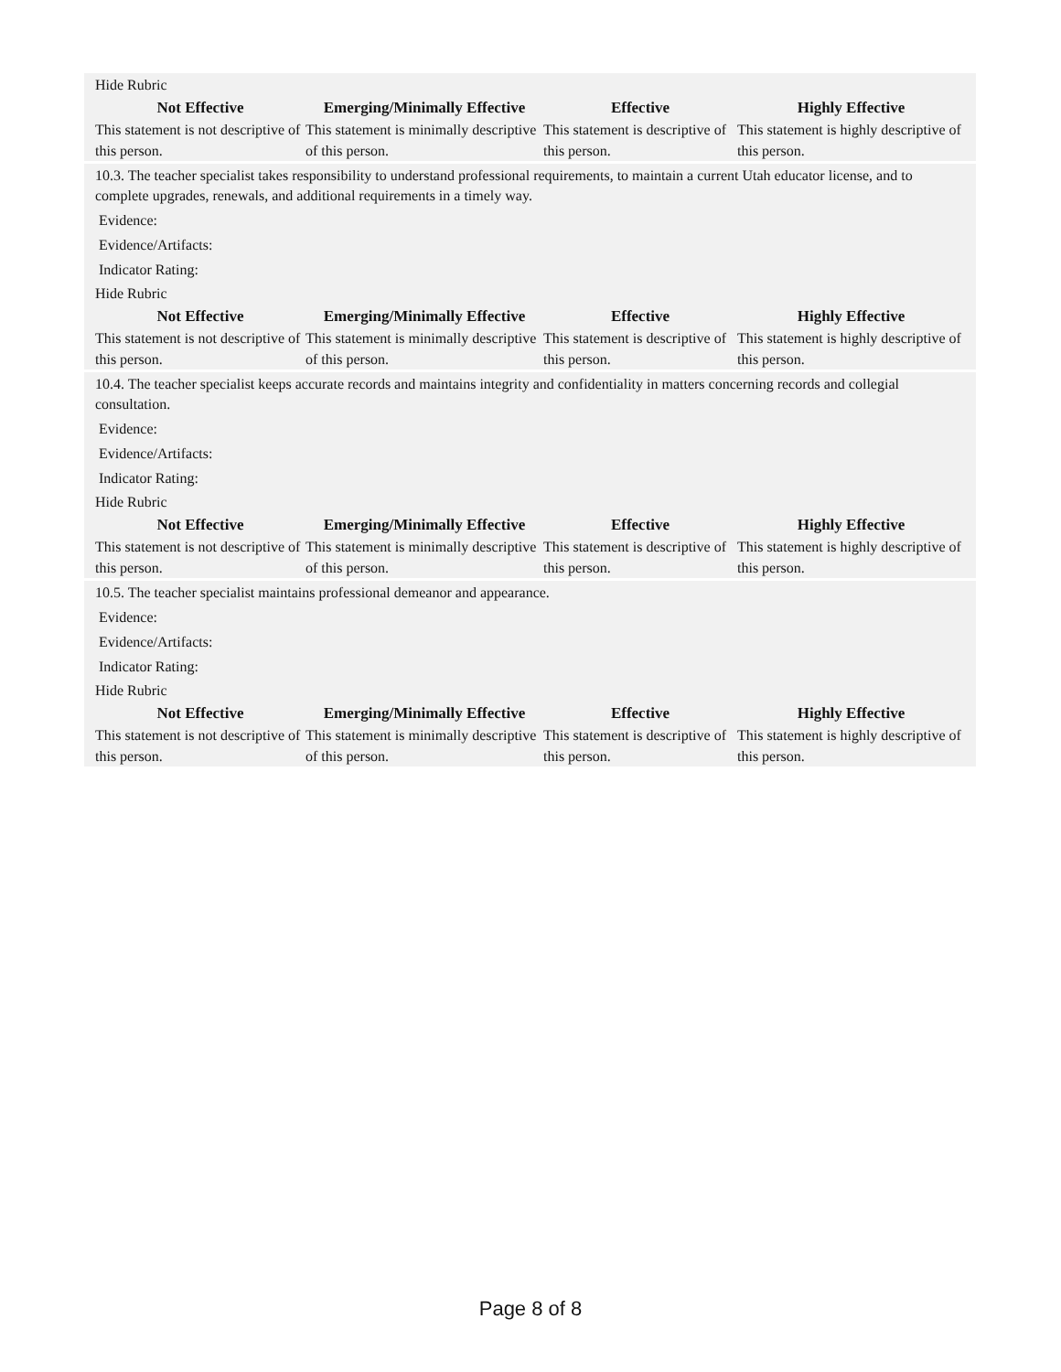Hide Rubric
| Not Effective | Emerging/Minimally Effective | Effective | Highly Effective |
| --- | --- | --- | --- |
| This statement is not descriptive of this person. | This statement is minimally descriptive of this person. | This statement is descriptive of this person. | This statement is highly descriptive of this person. |
10.3. The teacher specialist takes responsibility to understand professional requirements, to maintain a current Utah educator license, and to complete upgrades, renewals, and additional requirements in a timely way.
Evidence:
Evidence/Artifacts:
Indicator Rating:
Hide Rubric
| Not Effective | Emerging/Minimally Effective | Effective | Highly Effective |
| --- | --- | --- | --- |
| This statement is not descriptive of this person. | This statement is minimally descriptive of this person. | This statement is descriptive of this person. | This statement is highly descriptive of this person. |
10.4. The teacher specialist keeps accurate records and maintains integrity and confidentiality in matters concerning records and collegial consultation.
Evidence:
Evidence/Artifacts:
Indicator Rating:
Hide Rubric
| Not Effective | Emerging/Minimally Effective | Effective | Highly Effective |
| --- | --- | --- | --- |
| This statement is not descriptive of this person. | This statement is minimally descriptive of this person. | This statement is descriptive of this person. | This statement is highly descriptive of this person. |
10.5. The teacher specialist maintains professional demeanor and appearance.
Evidence:
Evidence/Artifacts:
Indicator Rating:
Hide Rubric
| Not Effective | Emerging/Minimally Effective | Effective | Highly Effective |
| --- | --- | --- | --- |
| This statement is not descriptive of this person. | This statement is minimally descriptive of this person. | This statement is descriptive of this person. | This statement is highly descriptive of this person. |
Page 8 of 8